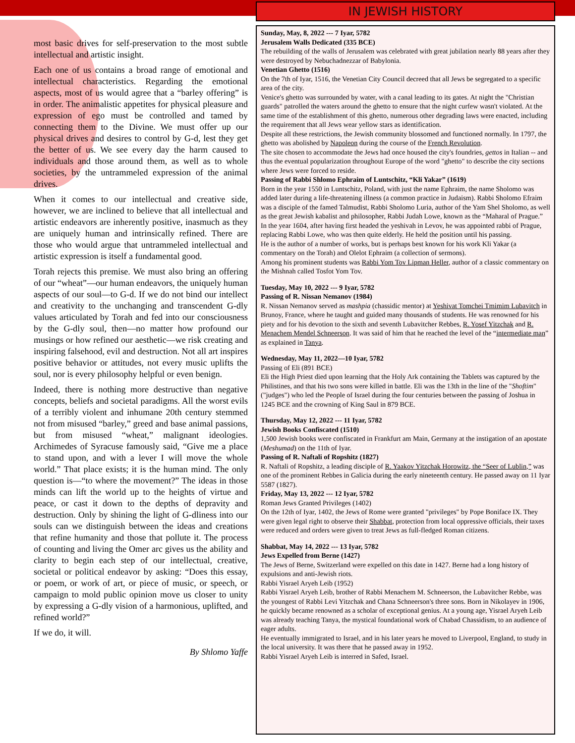most basic drives for self-preservation to the most subtle intellectual and artistic insight.
Each one of us contains a broad range of emotional and intellectual characteristics. Regarding the emotional aspects, most of us would agree that a “barley offering” is in order. The animalistic appetites for physical pleasure and expression of ego must be controlled and tamed by connecting them to the Divine. We must offer up our physical drives and desires to control by G-d, lest they get the better of us. We see every day the harm caused to individuals and those around them, as well as to whole societies, by the untrammeled expression of the animal drives.
When it comes to our intellectual and creative side, however, we are inclined to believe that all intellectual and artistic endeavors are inherently positive, inasmuch as they are uniquely human and intrinsically refined. There are those who would argue that untrammeled intellectual and artistic expression is itself a fundamental good.
Torah rejects this premise. We must also bring an offering of our “wheat”—our human endeavors, the uniquely human aspects of our soul—to G-d. If we do not bind our intellect and creativity to the unchanging and transcendent G-dly values articulated by Torah and fed into our consciousness by the G-dly soul, then—no matter how profound our musings or how refined our aesthetic—we risk creating and inspiring falsehood, evil and destruction. Not all art inspires positive behavior or attitudes, not every music uplifts the soul, nor is every philosophy helpful or even benign.
Indeed, there is nothing more destructive than negative concepts, beliefs and societal paradigms. All the worst evils of a terribly violent and inhumane 20th century stemmed not from misused “barley,” greed and base animal passions, but from misused “wheat,” malignant ideologies. Archimedes of Syracuse famously said, “Give me a place to stand upon, and with a lever I will move the whole world.” That place exists; it is the human mind. The only question is—“to where the movement?” The ideas in those minds can lift the world up to the heights of virtue and peace, or cast it down to the depths of depravity and destruction. Only by shining the light of G-dliness into our souls can we distinguish between the ideas and creations that refine humanity and those that pollute it. The process of counting and living the Omer arc gives us the ability and clarity to begin each step of our intellectual, creative, societal or political endeavor by asking: “Does this essay, or poem, or work of art, or piece of music, or speech, or campaign to mold public opinion move us closer to unity by expressing a G-dly vision of a harmonious, uplifted, and refined world?”
If we do, it will.
By Shlomo Yaffe
IN JEWISH HISTORY
Sunday, May, 8, 2022 --- 7 Iyar, 5782
Jerusalem Walls Dedicated (335 BCE)
The rebuilding of the walls of Jerusalem was celebrated with great jubilation nearly 88 years after they were destroyed by Nebuchadnezzar of Babylonia.
Venetian Ghetto (1516)
On the 7th of Iyar, 1516, the Venetian City Council decreed that all Jews be segregated to a specific area of the city.
Venice's ghetto was surrounded by water, with a canal leading to its gates. At night the "Christian guards" patrolled the waters around the ghetto to ensure that the night curfew wasn't violated. At the same time of the establishment of this ghetto, numerous other degrading laws were enacted, including the requirement that all Jews wear yellow stars as identification.
Despite all these restrictions, the Jewish community blossomed and functioned normally. In 1797, the ghetto was abolished by Napoleon during the course of the French Revolution.
The site chosen to accommodate the Jews had once housed the city's foundries, gettos in Italian -- and thus the eventual popularization throughout Europe of the word "ghetto" to describe the city sections where Jews were forced to reside.
Passing of Rabbi Shlomo Ephraim of Luntschitz, “Kli Yakar” (1619)
Born in the year 1550 in Luntschitz, Poland, with just the name Ephraim, the name Sholomo was added later during a life-threatening illness (a common practice in Judaism). Rabbi Sholomo Efraim was a disciple of the famed Talmudist, Rabbi Sholomo Luria, author of the Yam Shel Sholomo, as well as the great Jewish kabalist and philosopher, Rabbi Judah Lowe, known as the “Maharal of Prague.”
In the year 1604, after having first headed the yeshivah in Levov, he was appointed rabbi of Prague, replacing Rabbi Lowe, who was then quite elderly. He held the position until his passing.
He is the author of a number of works, but is perhaps best known for his work Kli Yakar (a commentary on the Torah) and Olelot Ephraim (a collection of sermons).
Among his prominent students was Rabbi Yom Tov Lipman Heller, author of a classic commentary on the Mishnah called Tosfot Yom Tov.
Tuesday, May 10, 2022 --- 9 Iyar, 5782
Passing of R. Nissan Nemanov (1984)
R. Nissan Nemanov served as mashpia (chassidic mentor) at Yeshivat Tomchei Tmimim Lubavitch in Brunoy, France, where he taught and guided many thousands of students. He was renowned for his piety and for his devotion to the sixth and seventh Lubavitcher Rebbes, R. Yosef Yitzchak and R. Menachem Mendel Schneerson. It was said of him that he reached the level of the “intermediate man” as explained in Tanya.
Wednesday, May 11, 2022—10 Iyar, 5782
Passing of Eli (891 BCE)
Eli the High Priest died upon learning that the Holy Ark containing the Tablets was captured by the Philistines, and that his two sons were killed in battle. Eli was the 13th in the line of the "Shoftim" ("judges") who led the People of Israel during the four centuries between the passing of Joshua in 1245 BCE and the crowning of King Saul in 879 BCE.
Thursday, May 12, 2022 --- 11 Iyar, 5782
Jewish Books Confiscated (1510)
1,500 Jewish books were confiscated in Frankfurt am Main, Germany at the instigation of an apostate (Meshumad) on the 11th of Iyar.
Passing of R. Naftali of Ropshitz (1827)
R. Naftali of Ropshitz, a leading disciple of R. Yaakov Yitzchak Horowitz, the “Seer of Lublin,” was one of the prominent Rebbes in Galicia during the early nineteenth century. He passed away on 11 Iyar 5587 (1827).
Friday, May 13, 2022 --- 12 Iyar, 5782
Roman Jews Granted Privileges (1402)
On the 12th of Iyar, 1402, the Jews of Rome were granted "privileges" by Pope Boniface IX. They were given legal right to observe their Shabbat, protection from local oppressive officials, their taxes were reduced and orders were given to treat Jews as full-fledged Roman citizens.
Shabbat, May 14, 2022 --- 13 Iyar, 5782
Jews Expelled from Berne (1427)
The Jews of Berne, Switzerland were expelled on this date in 1427. Berne had a long history of expulsions and anti-Jewish riots.
Rabbi Yisrael Aryeh Leib (1952)
Rabbi Yisrael Aryeh Leib, brother of Rabbi Menachem M. Schneerson, the Lubavitcher Rebbe, was the youngest of Rabbi Levi Yitzchak and Chana Schneerson's three sons. Born in Nikolayev in 1906, he quickly became renowned as a scholar of exceptional genius. At a young age, Yisrael Aryeh Leib was already teaching Tanya, the mystical foundational work of Chabad Chassidism, to an audience of eager adults.
He eventually immigrated to Israel, and in his later years he moved to Liverpool, England, to study in the local university. It was there that he passed away in 1952.
Rabbi Yisrael Aryeh Leib is interred in Safed, Israel.